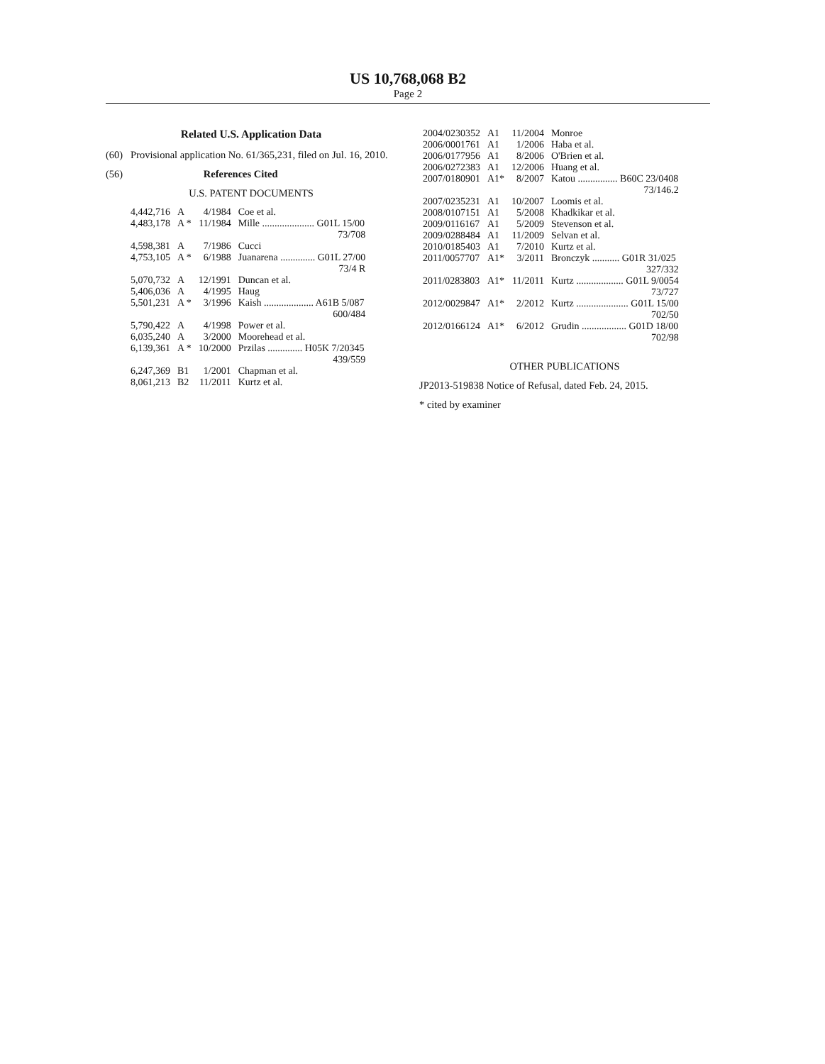US 10,768,068 B2
Page 2
Related U.S. Application Data
(60) Provisional application No. 61/365,231, filed on Jul. 16, 2010.
(56) References Cited
U.S. PATENT DOCUMENTS
| 4,442,716 | A | 4/1984 | Coe et al. |
| 4,483,178 | A * | 11/1984 | Mille ..................... G01L 15/00 73/708 |
| 4,598,381 | A | 7/1986 | Cucci |
| 4,753,105 | A * | 6/1988 | Juanarena .............. G01L 27/00 73/4 R |
| 5,070,732 | A | 12/1991 | Duncan et al. |
| 5,406,036 | A | 4/1995 | Haug |
| 5,501,231 | A * | 3/1996 | Kaish .................... A61B 5/087 600/484 |
| 5,790,422 | A | 4/1998 | Power et al. |
| 6,035,240 | A | 3/2000 | Moorehead et al. |
| 6,139,361 | A * | 10/2000 | Przilas .............. H05K 7/20345 439/559 |
| 6,247,369 | B1 | 1/2001 | Chapman et al. |
| 8,061,213 | B2 | 11/2011 | Kurtz et al. |
| 2004/0230352 | A1 | 11/2004 | Monroe |
| 2006/0001761 | A1 | 1/2006 | Haba et al. |
| 2006/0177956 | A1 | 8/2006 | O'Brien et al. |
| 2006/0272383 | A1 | 12/2006 | Huang et al. |
| 2007/0180901 | A1* | 8/2007 | Katou ................ B60C 23/0408 73/146.2 |
| 2007/0235231 | A1 | 10/2007 | Loomis et al. |
| 2008/0107151 | A1 | 5/2008 | Khadkikar et al. |
| 2009/0116167 | A1 | 5/2009 | Stevenson et al. |
| 2009/0288484 | A1 | 11/2009 | Selvan et al. |
| 2010/0185403 | A1 | 7/2010 | Kurtz et al. |
| 2011/0057707 | A1* | 3/2011 | Bronczyk ........... G01R 31/025 327/332 |
| 2011/0283803 | A1* | 11/2011 | Kurtz ................... G01L 9/0054 73/727 |
| 2012/0029847 | A1* | 2/2012 | Kurtz ..................... G01L 15/00 702/50 |
| 2012/0166124 | A1* | 6/2012 | Grudin .................. G01D 18/00 702/98 |
OTHER PUBLICATIONS
JP2013-519838 Notice of Refusal, dated Feb. 24, 2015.
* cited by examiner